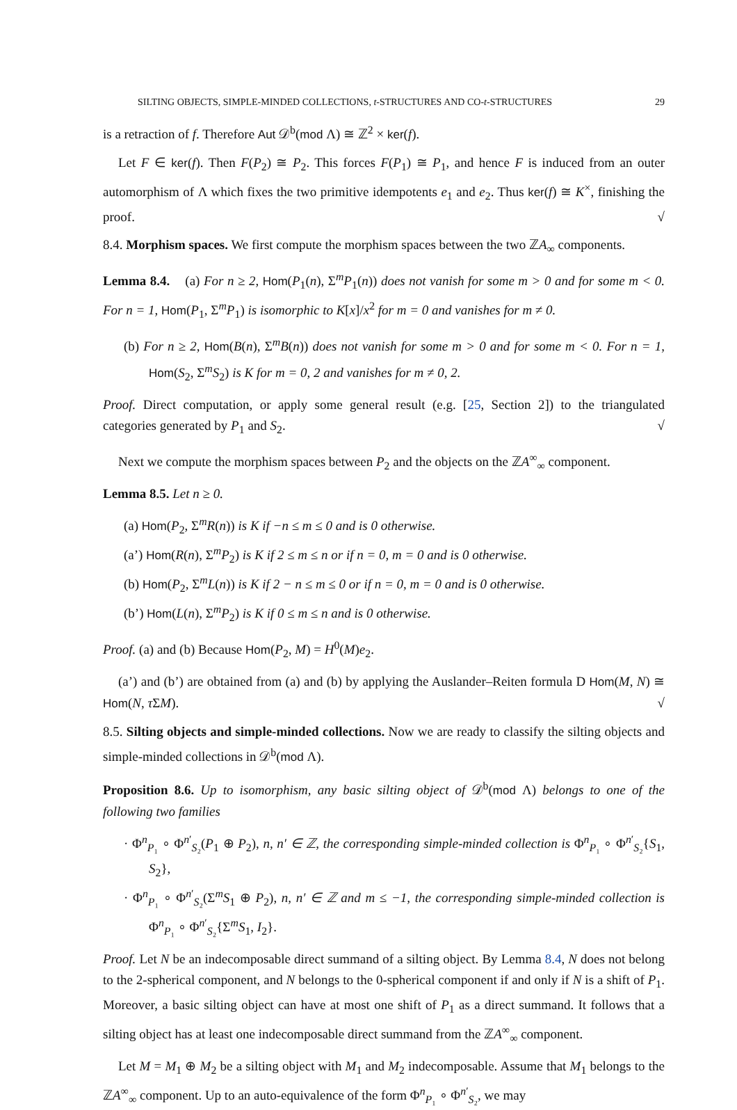SILTING OBJECTS, SIMPLE-MINDED COLLECTIONS, t-STRUCTURES AND CO-t-STRUCTURES 29
is a retraction of f. Therefore Aut 𝒟<sup>b</sup>(mod Λ) ≅ ℤ<sup>2</sup> × ker(f).
Let F ∈ ker(f). Then F(P<sub>2</sub>) ≅ P<sub>2</sub>. This forces F(P<sub>1</sub>) ≅ P<sub>1</sub>, and hence F is induced from an outer automorphism of Λ which fixes the two primitive idempotents e<sub>1</sub> and e<sub>2</sub>. Thus ker(f) ≅ K<sup>×</sup>, finishing the proof. √
8.4. Morphism spaces. We first compute the morphism spaces between the two ℤA<sub>∞</sub> components.
Lemma 8.4. (a) For n ≥ 2, Hom(P<sub>1</sub>(n), Σ<sup>m</sup>P<sub>1</sub>(n)) does not vanish for some m > 0 and for some m < 0. For n = 1, Hom(P<sub>1</sub>, Σ<sup>m</sup>P<sub>1</sub>) is isomorphic to K[x]/x<sup>2</sup> for m = 0 and vanishes for m ≠ 0.
(b) For n ≥ 2, Hom(B(n), Σ<sup>m</sup>B(n)) does not vanish for some m > 0 and for some m < 0. For n = 1, Hom(S<sub>2</sub>, Σ<sup>m</sup>S<sub>2</sub>) is K for m = 0, 2 and vanishes for m ≠ 0, 2.
Proof. Direct computation, or apply some general result (e.g. [25, Section 2]) to the triangulated categories generated by P<sub>1</sub> and S<sub>2</sub>. √
Next we compute the morphism spaces between P<sub>2</sub> and the objects on the ℤA<sup>∞</sup><sub>∞</sub> component.
Lemma 8.5. Let n ≥ 0.
(a) Hom(P<sub>2</sub>, Σ<sup>m</sup>R(n)) is K if −n ≤ m ≤ 0 and is 0 otherwise.
(a’) Hom(R(n), Σ<sup>m</sup>P<sub>2</sub>) is K if 2 ≤ m ≤ n or if n = 0, m = 0 and is 0 otherwise.
(b) Hom(P<sub>2</sub>, Σ<sup>m</sup>L(n)) is K if 2 − n ≤ m ≤ 0 or if n = 0, m = 0 and is 0 otherwise.
(b’) Hom(L(n), Σ<sup>m</sup>P<sub>2</sub>) is K if 0 ≤ m ≤ n and is 0 otherwise.
Proof. (a) and (b) Because Hom(P<sub>2</sub>, M) = H<sup>0</sup>(M)e<sub>2</sub>.
(a’) and (b’) are obtained from (a) and (b) by applying the Auslander–Reiten formula D Hom(M, N) ≅ Hom(N, τ ΣM). √
8.5. Silting objects and simple-minded collections. Now we are ready to classify the silting objects and simple-minded collections in 𝒟<sup>b</sup>(mod Λ).
Proposition 8.6. Up to isomorphism, any basic silting object of 𝒟<sup>b</sup>(mod Λ) belongs to one of the following two families
· Φ<sup>n</sup><sub>P₁</sub> ∘ Φ<sup>n′</sup><sub>S₂</sub>(P<sub>1</sub> ⊕ P<sub>2</sub>), n, n′ ∈ ℤ, the corresponding simple-minded collection is Φ<sup>n</sup><sub>P₁</sub> ∘ Φ<sup>n′</sup><sub>S₂</sub>{S<sub>1</sub>, S<sub>2</sub>},
· Φ<sup>n</sup><sub>P₁</sub> ∘ Φ<sup>n′</sup><sub>S₂</sub>(Σ<sup>m</sup>S<sub>1</sub> ⊕ P<sub>2</sub>), n, n′ ∈ ℤ and m ≤ −1, the corresponding simple-minded collection is Φ<sup>n</sup><sub>P₁</sub> ∘ Φ<sup>n′</sup><sub>S₂</sub>{Σ<sup>m</sup>S<sub>1</sub>, I<sub>2</sub>}.
Proof. Let N be an indecomposable direct summand of a silting object. By Lemma 8.4, N does not belong to the 2-spherical component, and N belongs to the 0-spherical component if and only if N is a shift of P<sub>1</sub>. Moreover, a basic silting object can have at most one shift of P<sub>1</sub> as a direct summand. It follows that a silting object has at least one indecomposable direct summand from the ℤA<sup>∞</sup><sub>∞</sub> component.
Let M = M<sub>1</sub> ⊕ M<sub>2</sub> be a silting object with M<sub>1</sub> and M<sub>2</sub> indecomposable. Assume that M<sub>1</sub> belongs to the ℤA<sup>∞</sup><sub>∞</sub> component. Up to an auto-equivalence of the form Φ<sup>n</sup><sub>P₁</sub> ∘ Φ<sup>n′</sup><sub>S₂</sub>, we may